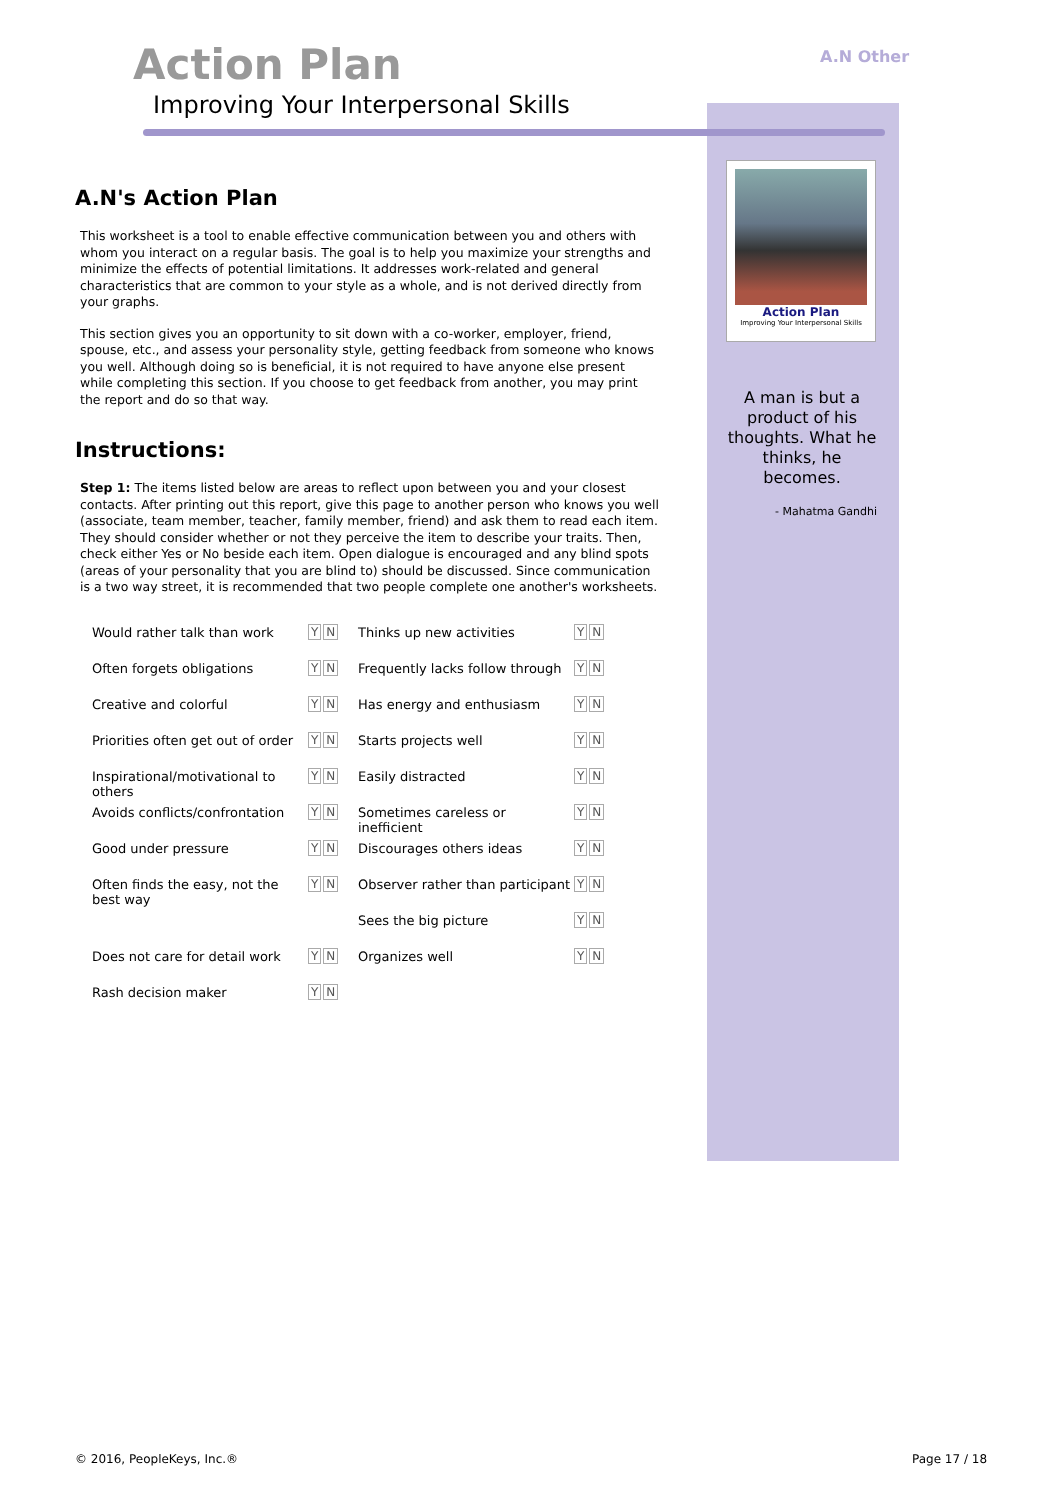A.N Other
Action Plan
Improving Your Interpersonal Skills
A.N's Action Plan
This worksheet is a tool to enable effective communication between you and others with whom you interact on a regular basis. The goal is to help you maximize your strengths and minimize the effects of potential limitations. It addresses work-related and general characteristics that are common to your style as a whole, and is not derived directly from your graphs.
This section gives you an opportunity to sit down with a co-worker, employer, friend, spouse, etc., and assess your personality style, getting feedback from someone who knows you well. Although doing so is beneficial, it is not required to have anyone else present while completing this section. If you choose to get feedback from another, you may print the report and do so that way.
Instructions:
Step 1: The items listed below are areas to reflect upon between you and your closest contacts. After printing out this report, give this page to another person who knows you well (associate, team member, teacher, family member, friend) and ask them to read each item. They should consider whether or not they perceive the item to describe your traits. Then, check either Yes or No beside each item. Open dialogue is encouraged and any blind spots (areas of your personality that you are blind to) should be discussed. Since communication is a two way street, it is recommended that two people complete one another's worksheets.
| Would rather talk than work | Y N | Thinks up new activities | Y N |
| Often forgets obligations | Y N | Frequently lacks follow through | Y N |
| Creative and colorful | Y N | Has energy and enthusiasm | Y N |
| Priorities often get out of order | Y N | Starts projects well | Y N |
| Inspirational/motivational to others | Y N | Easily distracted | Y N |
| Avoids conflicts/confrontation | Y N | Sometimes careless or inefficient | Y N |
| Good under pressure | Y N | Discourages others ideas | Y N |
| Often finds the easy, not the best way | Y N | Observer rather than participant | Y N |
| | | Sees the big picture | Y N |
| Does not care for detail work | Y N | Organizes well | Y N |
| Rash decision maker | Y N | | |
Action Plan
Improving Your Interpersonal Skills
A man is but a product of his thoughts. What he thinks, he becomes.
- Mahatma Gandhi
© 2016, PeopleKeys, Inc.® Page 17 / 18